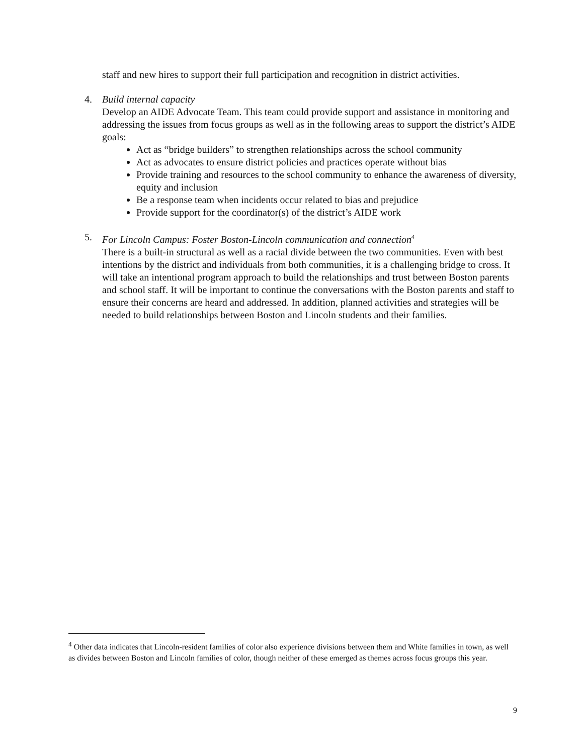staff and new hires to support their full participation and recognition in district activities.
4. Build internal capacity
Develop an AIDE Advocate Team. This team could provide support and assistance in monitoring and addressing the issues from focus groups as well as in the following areas to support the district’s AIDE goals:
Act as “bridge builders” to strengthen relationships across the school community
Act as advocates to ensure district policies and practices operate without bias
Provide training and resources to the school community to enhance the awareness of diversity, equity and inclusion
Be a response team when incidents occur related to bias and prejudice
Provide support for the coordinator(s) of the district’s AIDE work
5. For Lincoln Campus: Foster Boston-Lincoln communication and connection<sup>4</sup>
There is a built-in structural as well as a racial divide between the two communities. Even with best intentions by the district and individuals from both communities, it is a challenging bridge to cross. It will take an intentional program approach to build the relationships and trust between Boston parents and school staff. It will be important to continue the conversations with the Boston parents and staff to ensure their concerns are heard and addressed. In addition, planned activities and strategies will be needed to build relationships between Boston and Lincoln students and their families.
<sup>4</sup> Other data indicates that Lincoln-resident families of color also experience divisions between them and White families in town, as well as divides between Boston and Lincoln families of color, though neither of these emerged as themes across focus groups this year.
9